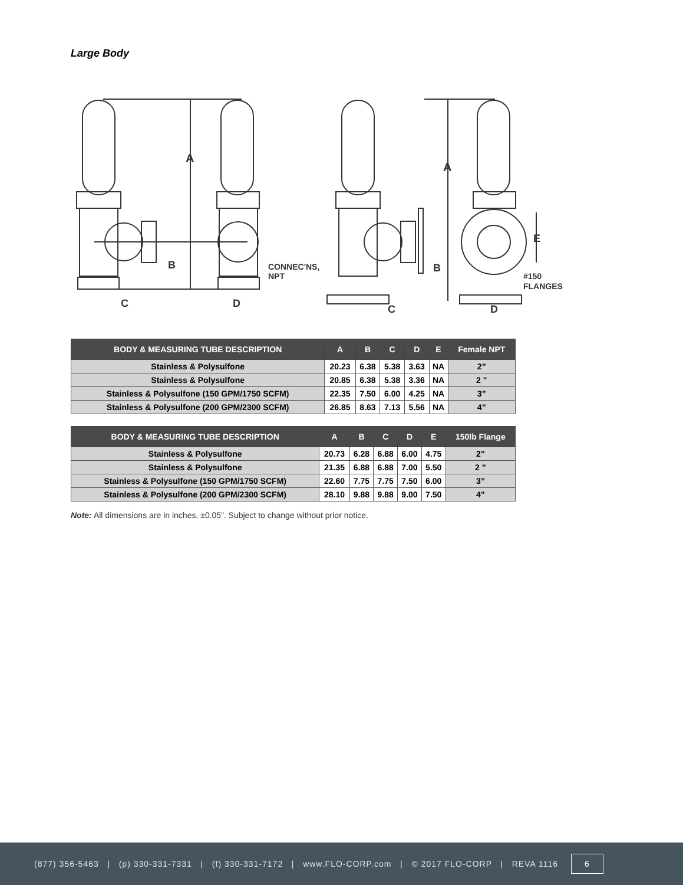Large Body
A
B
C
D
CONNEC'NS,
NPT
A
B
C
D
E
#150
FLANGES
| BODY & MEASURING TUBE DESCRIPTION | A | B | C | D | E | Female NPT |
| --- | --- | --- | --- | --- | --- | --- |
| Stainless & Polysulfone | 20.23 | 6.38 | 5.38 | 3.63 | NA | 2” |
| Stainless & Polysulfone | 20.85 | 6.38 | 5.38 | 3.36 | NA | 2 ” |
| Stainless & Polysulfone (150 GPM/1750 SCFM) | 22.35 | 7.50 | 6.00 | 4.25 | NA | 3” |
| Stainless & Polysulfone (200 GPM/2300 SCFM) | 26.85 | 8.63 | 7.13 | 5.56 | NA | 4” |
| BODY & MEASURING TUBE DESCRIPTION | A | B | C | D | E | 150lb Flange |
| --- | --- | --- | --- | --- | --- | --- |
| Stainless & Polysulfone | 20.73 | 6.28 | 6.88 | 6.00 | 4.75 | 2” |
| Stainless & Polysulfone | 21.35 | 6.88 | 6.88 | 7.00 | 5.50 | 2 ” |
| Stainless & Polysulfone (150 GPM/1750 SCFM) | 22.60 | 7.75 | 7.75 | 7.50 | 6.00 | 3” |
| Stainless & Polysulfone (200 GPM/2300 SCFM) | 28.10 | 9.88 | 9.88 | 9.00 | 7.50 | 4” |
Note: All dimensions are in inches, ±0.05”. Subject to change without prior notice.
(877) 356-5463 | (p) 330-331-7331 | (f) 330-331-7172 | www.FLO-CORP.com | © 2017 FLO-CORP | REVA 1116 6